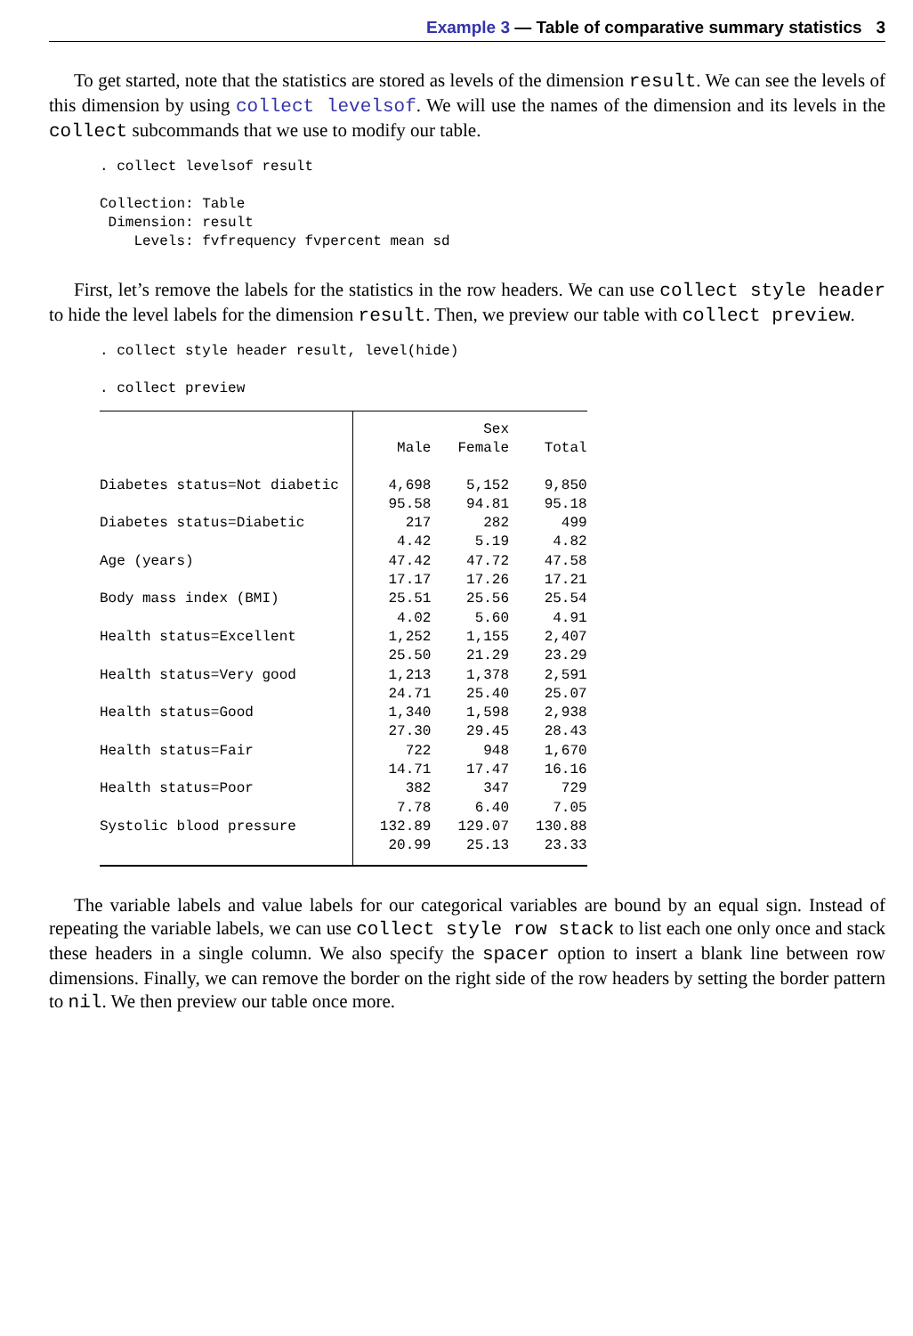Example 3 — Table of comparative summary statistics 3
To get started, note that the statistics are stored as levels of the dimension result. We can see the levels of this dimension by using collect levelsof. We will use the names of the dimension and its levels in the collect subcommands that we use to modify our table.
. collect levelsof result

Collection: Table
 Dimension: result
    Levels: fvfrequency fvpercent mean sd
First, let’s remove the labels for the statistics in the row headers. We can use collect style header to hide the level labels for the dimension result. Then, we preview our table with collect preview.
. collect style header result, level(hide)

. collect preview
| | | Sex | |
| --- | --- | --- | --- |
| | Male | Female | Total |
| Diabetes status=Not diabetic | 4,698 | 5,152 | 9,850 |
| | 95.58 | 94.81 | 95.18 |
| Diabetes status=Diabetic | 217 | 282 | 499 |
| | 4.42 | 5.19 | 4.82 |
| Age (years) | 47.42 | 47.72 | 47.58 |
| | 17.17 | 17.26 | 17.21 |
| Body mass index (BMI) | 25.51 | 25.56 | 25.54 |
| | 4.02 | 5.60 | 4.91 |
| Health status=Excellent | 1,252 | 1,155 | 2,407 |
| | 25.50 | 21.29 | 23.29 |
| Health status=Very good | 1,213 | 1,378 | 2,591 |
| | 24.71 | 25.40 | 25.07 |
| Health status=Good | 1,340 | 1,598 | 2,938 |
| | 27.30 | 29.45 | 28.43 |
| Health status=Fair | 722 | 948 | 1,670 |
| | 14.71 | 17.47 | 16.16 |
| Health status=Poor | 382 | 347 | 729 |
| | 7.78 | 6.40 | 7.05 |
| Systolic blood pressure | 132.89 | 129.07 | 130.88 |
| | 20.99 | 25.13 | 23.33 |
The variable labels and value labels for our categorical variables are bound by an equal sign. Instead of repeating the variable labels, we can use collect style row stack to list each one only once and stack these headers in a single column. We also specify the spacer option to insert a blank line between row dimensions. Finally, we can remove the border on the right side of the row headers by setting the border pattern to nil. We then preview our table once more.